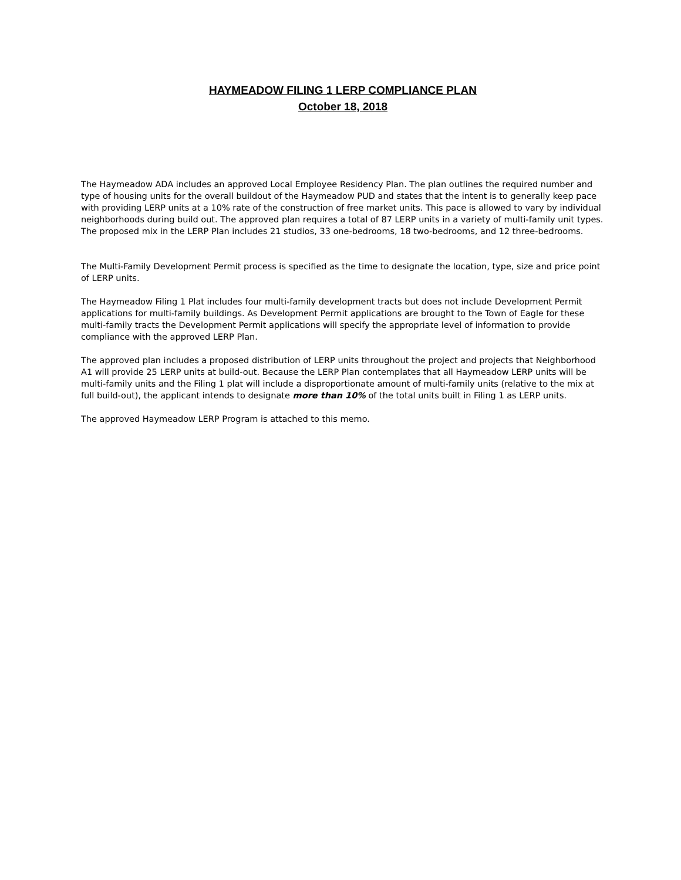HAYMEADOW FILING 1 LERP COMPLIANCE PLAN
October 18, 2018
The Haymeadow ADA includes an approved Local Employee Residency Plan. The plan outlines the required number and type of housing units for the overall buildout of the Haymeadow PUD and states that the intent is to generally keep pace with providing LERP units at a 10% rate of the construction of free market units. This pace is allowed to vary by individual neighborhoods during build out. The approved plan requires a total of 87 LERP units in a variety of multi-family unit types. The proposed mix in the LERP Plan includes 21 studios, 33 one-bedrooms, 18 two-bedrooms, and 12 three-bedrooms.
The Multi-Family Development Permit process is specified as the time to designate the location, type, size and price point of LERP units.
The Haymeadow Filing 1 Plat includes four multi-family development tracts but does not include Development Permit applications for multi-family buildings. As Development Permit applications are brought to the Town of Eagle for these multi-family tracts the Development Permit applications will specify the appropriate level of information to provide compliance with the approved LERP Plan.
The approved plan includes a proposed distribution of LERP units throughout the project and projects that Neighborhood A1 will provide 25 LERP units at build-out. Because the LERP Plan contemplates that all Haymeadow LERP units will be multi-family units and the Filing 1 plat will include a disproportionate amount of multi-family units (relative to the mix at full build-out), the applicant intends to designate more than 10% of the total units built in Filing 1 as LERP units.
The approved Haymeadow LERP Program is attached to this memo.